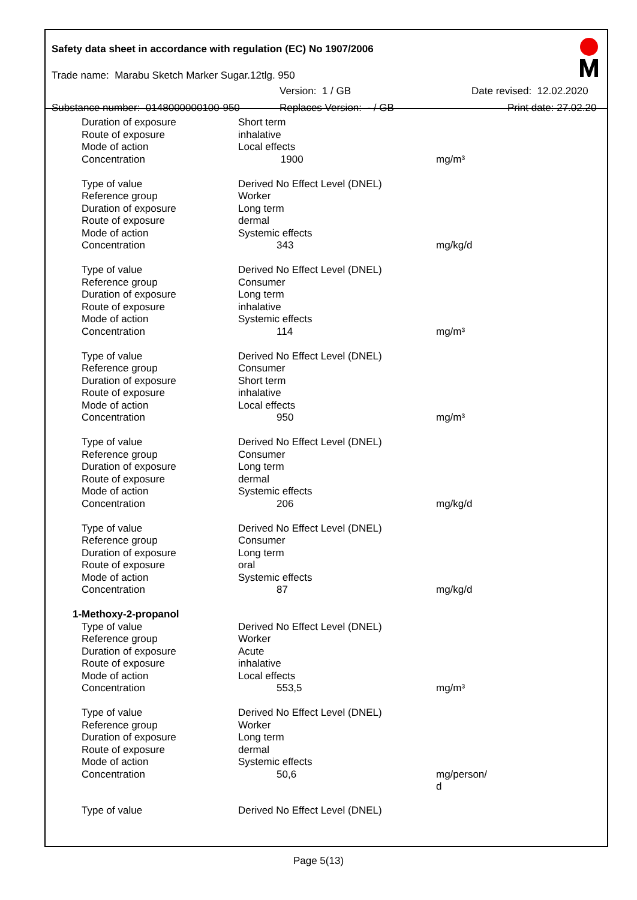Safety data sheet in accordance with regulation (EC) No 1907/2006
Trade name: Marabu Sketch Marker Sugar.12tlg. 950
Version: 1 / GB Date revised: 12.02.2020
Substance number: 0148000000100-950 Replaces Version: - / GB Print date: 27.02.20
| Duration of exposure | Short term | |
| Route of exposure | inhalative | |
| Mode of action | Local effects | |
| Concentration | 1900 | mg/m³ |
| Type of value | Derived No Effect Level (DNEL) | |
| Reference group | Worker | |
| Duration of exposure | Long term | |
| Route of exposure | dermal | |
| Mode of action | Systemic effects | |
| Concentration | 343 | mg/kg/d |
| Type of value | Derived No Effect Level (DNEL) | |
| Reference group | Consumer | |
| Duration of exposure | Long term | |
| Route of exposure | inhalative | |
| Mode of action | Systemic effects | |
| Concentration | 114 | mg/m³ |
| Type of value | Derived No Effect Level (DNEL) | |
| Reference group | Consumer | |
| Duration of exposure | Short term | |
| Route of exposure | inhalative | |
| Mode of action | Local effects | |
| Concentration | 950 | mg/m³ |
| Type of value | Derived No Effect Level (DNEL) | |
| Reference group | Consumer | |
| Duration of exposure | Long term | |
| Route of exposure | dermal | |
| Mode of action | Systemic effects | |
| Concentration | 206 | mg/kg/d |
| Type of value | Derived No Effect Level (DNEL) | |
| Reference group | Consumer | |
| Duration of exposure | Long term | |
| Route of exposure | oral | |
| Mode of action | Systemic effects | |
| Concentration | 87 | mg/kg/d |
| 1-Methoxy-2-propanol | | |
| Type of value | Derived No Effect Level (DNEL) | |
| Reference group | Worker | |
| Duration of exposure | Acute | |
| Route of exposure | inhalative | |
| Mode of action | Local effects | |
| Concentration | 553,5 | mg/m³ |
| Type of value | Derived No Effect Level (DNEL) | |
| Reference group | Worker | |
| Duration of exposure | Long term | |
| Route of exposure | dermal | |
| Mode of action | Systemic effects | |
| Concentration | 50,6 | mg/person/ d |
| Type of value | Derived No Effect Level (DNEL) | |
Page 5(13)